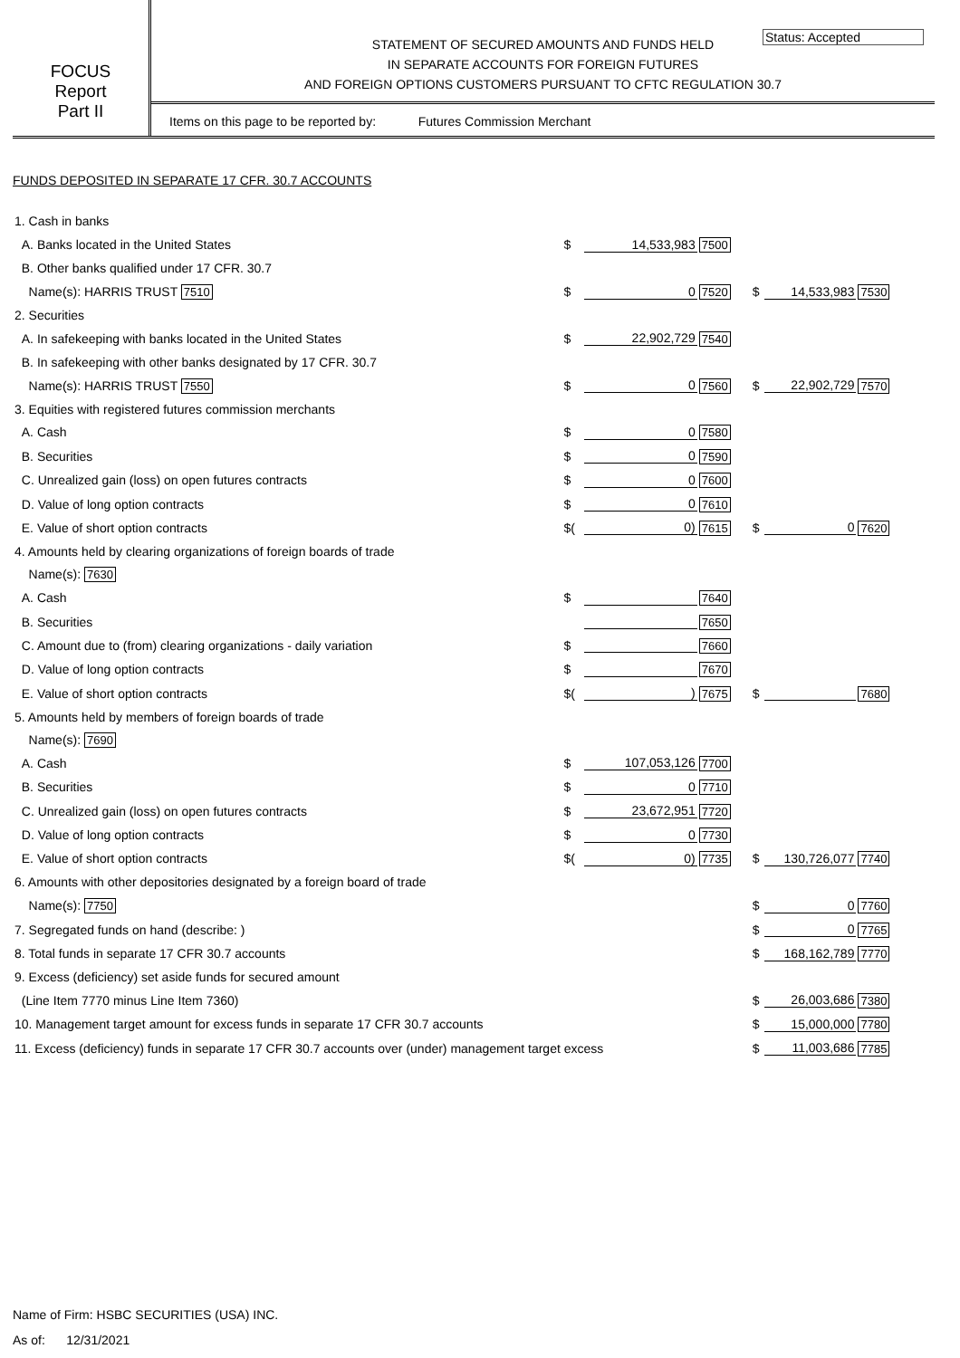Status: Accepted
FOCUS
Report
Part II
STATEMENT OF SECURED AMOUNTS AND FUNDS HELD
IN SEPARATE ACCOUNTS FOR FOREIGN FUTURES
AND FOREIGN OPTIONS CUSTOMERS PURSUANT TO CFTC REGULATION 30.7
Items on this page to be reported by: Futures Commission Merchant
FUNDS DEPOSITED IN SEPARATE 17 CFR. 30.7 ACCOUNTS
| 1. Cash in banks | | | | | | |
| A. Banks located in the United States | $ | 14,533,983 | 7500 | | | |
| B. Other banks qualified under 17 CFR. 30.7 | | | | | | |
| Name(s): HARRIS TRUST 7510 | $ | 0 | 7520 | $ | 14,533,983 | 7530 |
| 2. Securities | | | | | | |
| A. In safekeeping with banks located in the United States | $ | 22,902,729 | 7540 | | | |
| B. In safekeeping with other banks designated by 17 CFR. 30.7 | | | | | | |
| Name(s): HARRIS TRUST 7550 | $ | 0 | 7560 | $ | 22,902,729 | 7570 |
| 3. Equities with registered futures commission merchants | | | | | | |
| A. Cash | $ | 0 | 7580 | | | |
| B. Securities | $ | 0 | 7590 | | | |
| C. Unrealized gain (loss) on open futures contracts | $ | 0 | 7600 | | | |
| D. Value of long option contracts | $ | 0 | 7610 | | | |
| E. Value of short option contracts | $( | 0) | 7615 | $ | 0 | 7620 |
| 4. Amounts held by clearing organizations of foreign boards of trade | | | | | | |
| Name(s): 7630 | | | | | | |
| A. Cash | $ | | 7640 | | | |
| B. Securities | | | 7650 | | | |
| C. Amount due to (from) clearing organizations - daily variation | $ | | 7660 | | | |
| D. Value of long option contracts | $ | | 7670 | | | |
| E. Value of short option contracts | $( | ) | 7675 | $ | | 7680 |
| 5. Amounts held by members of foreign boards of trade | | | | | | |
| Name(s): 7690 | | | | | | |
| A. Cash | $ | 107,053,126 | 7700 | | | |
| B. Securities | $ | 0 | 7710 | | | |
| C. Unrealized gain (loss) on open futures contracts | $ | 23,672,951 | 7720 | | | |
| D. Value of long option contracts | $ | 0 | 7730 | | | |
| E. Value of short option contracts | $( | 0) | 7735 | $ | 130,726,077 | 7740 |
| 6. Amounts with other depositories designated by a foreign board of trade | | | | | | |
| Name(s): 7750 | | | | $ | 0 | 7760 |
| 7. Segregated funds on hand (describe: ) | | | | $ | 0 | 7765 |
| 8. Total funds in separate 17 CFR 30.7 accounts | | | | $ | 168,162,789 | 7770 |
| 9. Excess (deficiency) set aside funds for secured amount | | | | | | |
| (Line Item 7770 minus Line Item 7360) | | | | $ | 26,003,686 | 7380 |
| 10. Management target amount for excess funds in separate 17 CFR 30.7 accounts | | | | $ | 15,000,000 | 7780 |
| 11. Excess (deficiency) funds in separate 17 CFR 30.7 accounts over (under) management target excess | | | | $ | 11,003,686 | 7785 |
Name of Firm: HSBC SECURITIES (USA) INC.
As of: 12/31/2021